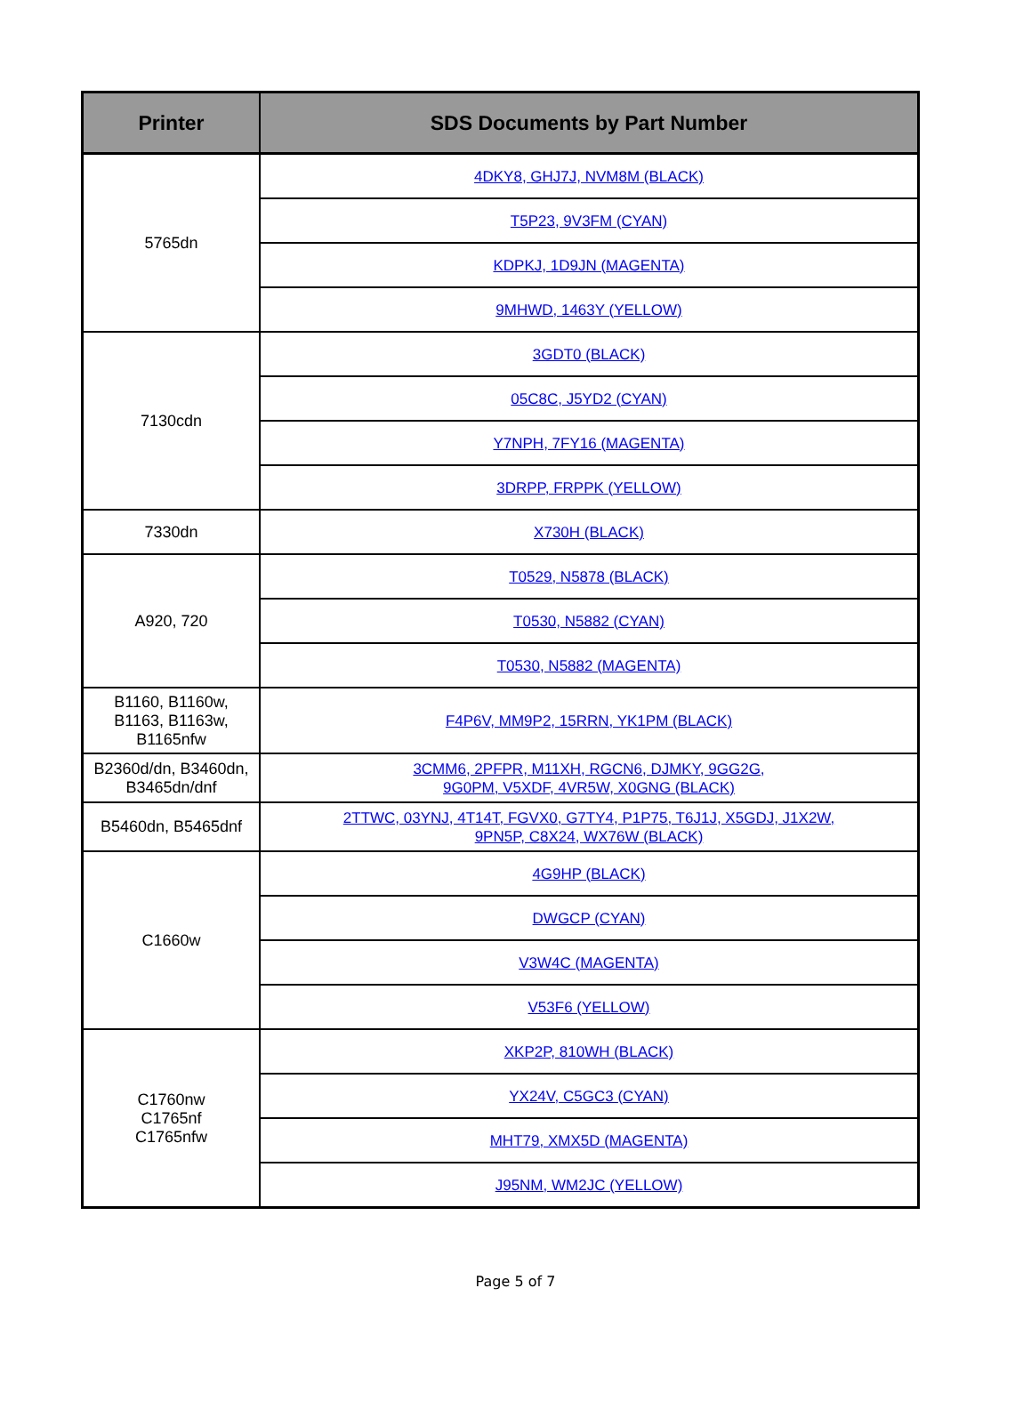| Printer | SDS Documents by Part Number |
| --- | --- |
| 5765dn | 4DKY8, GHJ7J, NVM8M (BLACK) |
| | T5P23, 9V3FM (CYAN) |
| | KDPKJ, 1D9JN (MAGENTA) |
| | 9MHWD, 1463Y (YELLOW) |
| 7130cdn | 3GDT0 (BLACK) |
| | 05C8C, J5YD2 (CYAN) |
| | Y7NPH, 7FY16 (MAGENTA) |
| | 3DRPP, FRPPK (YELLOW) |
| 7330dn | X730H (BLACK) |
| A920, 720 | T0529, N5878 (BLACK) |
| | T0530, N5882 (CYAN) |
| | T0530, N5882 (MAGENTA) |
| B1160, B1160w, B1163, B1163w, B1165nfw | F4P6V, MM9P2, 15RRN, YK1PM (BLACK) |
| B2360d/dn, B3460dn, B3465dn/dnf | 3CMM6, 2PFPR, M11XH, RGCN6, DJMKY, 9GG2G, 9G0PM, V5XDF, 4VR5W, X0GNG (BLACK) |
| B5460dn, B5465dnf | 2TTWC, 03YNJ, 4T14T, FGVX0, G7TY4, P1P75, T6J1J, X5GDJ, J1X2W, 9PN5P, C8X24, WX76W (BLACK) |
| C1660w | 4G9HP (BLACK) |
| | DWGCP (CYAN) |
| | V3W4C (MAGENTA) |
| | V53F6 (YELLOW) |
| C1760nw C1765nf C1765nfw | XKP2P, 810WH (BLACK) |
| | YX24V, C5GC3 (CYAN) |
| | MHT79, XMX5D (MAGENTA) |
| | J95NM, WM2JC (YELLOW) |
Page 5 of 7